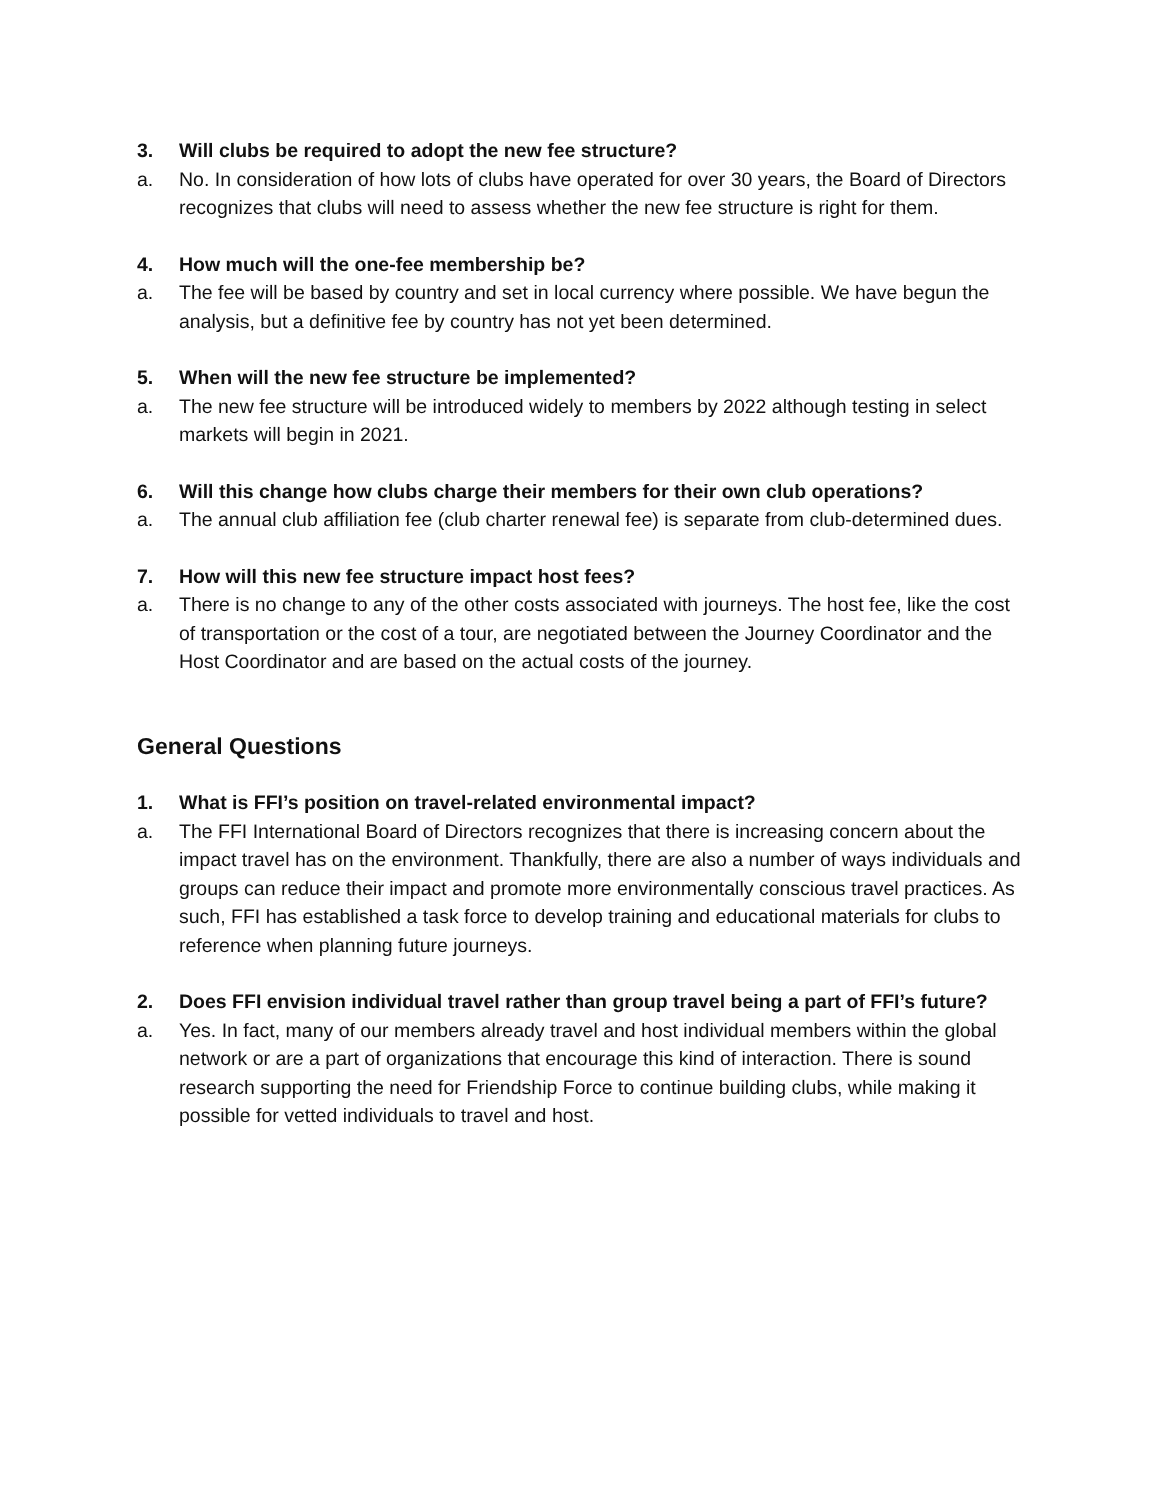3. Will clubs be required to adopt the new fee structure?
a. No. In consideration of how lots of clubs have operated for over 30 years, the Board of Directors recognizes that clubs will need to assess whether the new fee structure is right for them.
4. How much will the one-fee membership be?
a. The fee will be based by country and set in local currency where possible. We have begun the analysis, but a definitive fee by country has not yet been determined.
5. When will the new fee structure be implemented?
a. The new fee structure will be introduced widely to members by 2022 although testing in select markets will begin in 2021.
6. Will this change how clubs charge their members for their own club operations?
a. The annual club affiliation fee (club charter renewal fee) is separate from club-determined dues.
7. How will this new fee structure impact host fees?
a. There is no change to any of the other costs associated with journeys. The host fee, like the cost of transportation or the cost of a tour, are negotiated between the Journey Coordinator and the Host Coordinator and are based on the actual costs of the journey.
General Questions
1. What is FFI’s position on travel-related environmental impact?
a. The FFI International Board of Directors recognizes that there is increasing concern about the impact travel has on the environment. Thankfully, there are also a number of ways individuals and groups can reduce their impact and promote more environmentally conscious travel practices. As such, FFI has established a task force to develop training and educational materials for clubs to reference when planning future journeys.
2. Does FFI envision individual travel rather than group travel being a part of FFI’s future?
a. Yes. In fact, many of our members already travel and host individual members within the global network or are a part of organizations that encourage this kind of interaction. There is sound research supporting the need for Friendship Force to continue building clubs, while making it possible for vetted individuals to travel and host.